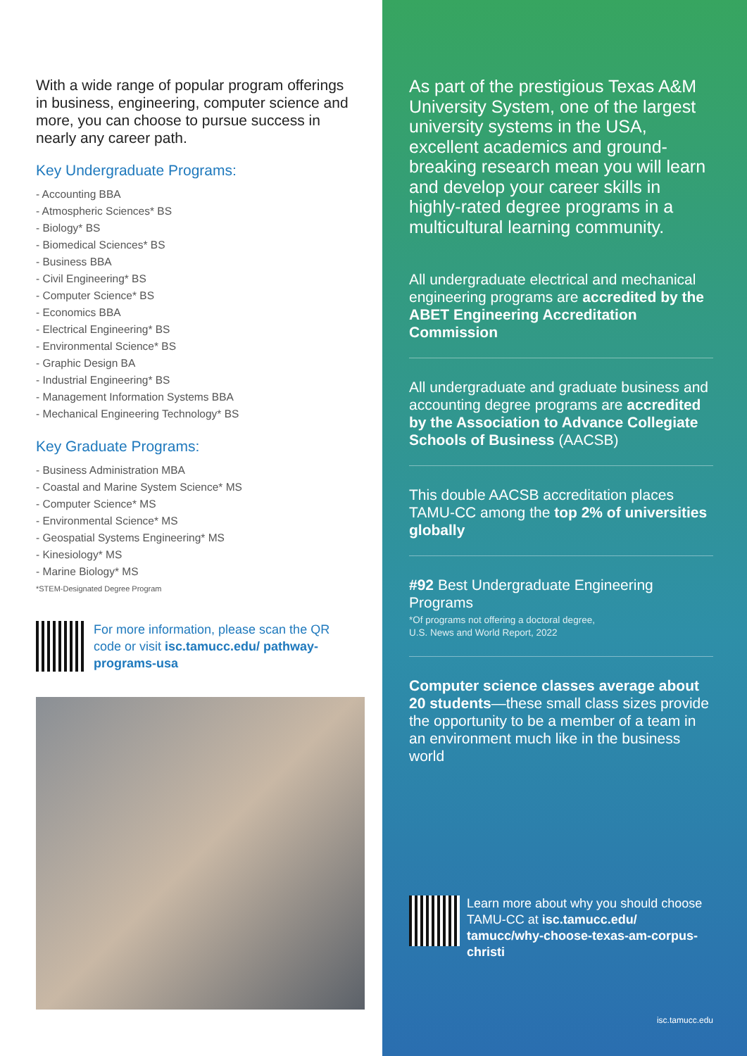With a wide range of popular program offerings in business, engineering, computer science and more, you can choose to pursue success in nearly any career path.
Key Undergraduate Programs:
- Accounting BBA
- Atmospheric Sciences* BS
- Biology* BS
- Biomedical Sciences* BS
- Business BBA
- Civil Engineering* BS
- Computer Science* BS
- Economics BBA
- Electrical Engineering* BS
- Environmental Science* BS
- Graphic Design BA
- Industrial Engineering* BS
- Management Information Systems BBA
- Mechanical Engineering Technology* BS
Key Graduate Programs:
- Business Administration MBA
- Coastal and Marine System Science* MS
- Computer Science* MS
- Environmental Science* MS
- Geospatial Systems Engineering* MS
- Kinesiology* MS
- Marine Biology* MS
*STEM-Designated Degree Program
For more information, please scan the QR code or visit isc.tamucc.edu/ pathway-programs-usa
As part of the prestigious Texas A&M University System, one of the largest university systems in the USA, excellent academics and ground-breaking research mean you will learn and develop your career skills in highly-rated degree programs in a multicultural learning community.
All undergraduate electrical and mechanical engineering programs are accredited by the ABET Engineering Accreditation Commission
All undergraduate and graduate business and accounting degree programs are accredited by the Association to Advance Collegiate Schools of Business (AACSB)
This double AACSB accreditation places TAMU-CC among the top 2% of universities globally
#92 Best Undergraduate Engineering Programs
*Of programs not offering a doctoral degree,
U.S. News and World Report, 2022
Computer science classes average about 20 students—these small class sizes provide the opportunity to be a member of a team in an environment much like in the business world
Learn more about why you should choose TAMU-CC at isc.tamucc.edu/ tamucc/why-choose-texas-am-corpus-christi
isc.tamucc.edu